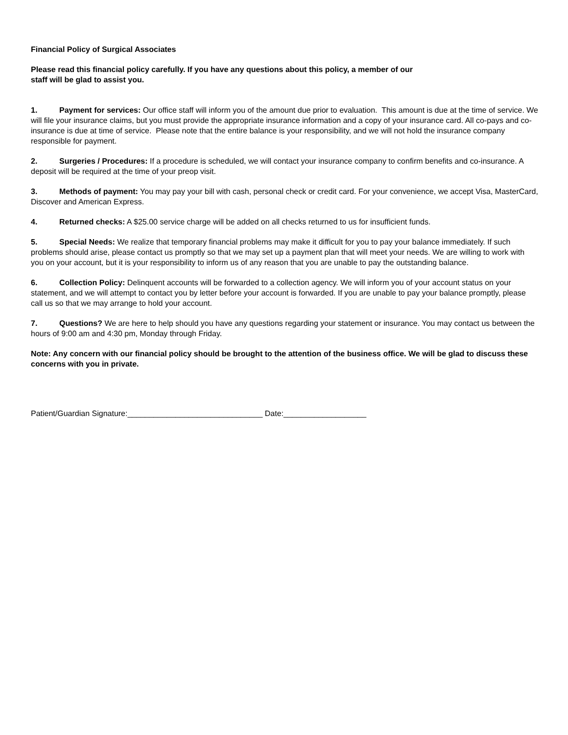Financial Policy of Surgical Associates
Please read this financial policy carefully. If you have any questions about this policy, a member of our
staff will be glad to assist you.
1. Payment for services: Our office staff will inform you of the amount due prior to evaluation. This amount is due at the time of service. We will file your insurance claims, but you must provide the appropriate insurance information and a copy of your insurance card. All co-pays and co-insurance is due at time of service. Please note that the entire balance is your responsibility, and we will not hold the insurance company responsible for payment.
2. Surgeries / Procedures: If a procedure is scheduled, we will contact your insurance company to confirm benefits and co-insurance. A deposit will be required at the time of your preop visit.
3. Methods of payment: You may pay your bill with cash, personal check or credit card. For your convenience, we accept Visa, MasterCard, Discover and American Express.
4. Returned checks: A $25.00 service charge will be added on all checks returned to us for insufficient funds.
5. Special Needs: We realize that temporary financial problems may make it difficult for you to pay your balance immediately. If such problems should arise, please contact us promptly so that we may set up a payment plan that will meet your needs. We are willing to work with you on your account, but it is your responsibility to inform us of any reason that you are unable to pay the outstanding balance.
6. Collection Policy: Delinquent accounts will be forwarded to a collection agency. We will inform you of your account status on your statement, and we will attempt to contact you by letter before your account is forwarded. If you are unable to pay your balance promptly, please call us so that we may arrange to hold your account.
7. Questions? We are here to help should you have any questions regarding your statement or insurance. You may contact us between the hours of 9:00 am and 4:30 pm, Monday through Friday.
Note: Any concern with our financial policy should be brought to the attention of the business office. We will be glad to discuss these concerns with you in private.
Patient/Guardian Signature:_______________________________ Date:___________________